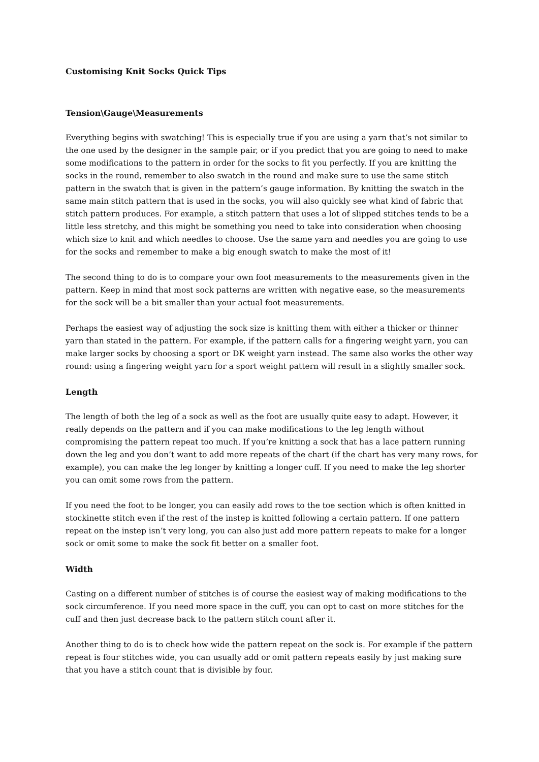Customising Knit Socks Quick Tips
Tension\Gauge\Measurements
Everything begins with swatching! This is especially true if you are using a yarn that’s not similar to the one used by the designer in the sample pair, or if you predict that you are going to need to make some modifications to the pattern in order for the socks to fit you perfectly. If you are knitting the socks in the round, remember to also swatch in the round and make sure to use the same stitch pattern in the swatch that is given in the pattern’s gauge information. By knitting the swatch in the same main stitch pattern that is used in the socks, you will also quickly see what kind of fabric that stitch pattern produces. For example, a stitch pattern that uses a lot of slipped stitches tends to be a little less stretchy, and this might be something you need to take into consideration when choosing which size to knit and which needles to choose. Use the same yarn and needles you are going to use for the socks and remember to make a big enough swatch to make the most of it!
The second thing to do is to compare your own foot measurements to the measurements given in the pattern. Keep in mind that most sock patterns are written with negative ease, so the measurements for the sock will be a bit smaller than your actual foot measurements.
Perhaps the easiest way of adjusting the sock size is knitting them with either a thicker or thinner yarn than stated in the pattern. For example, if the pattern calls for a fingering weight yarn, you can make larger socks by choosing a sport or DK weight yarn instead. The same also works the other way round: using a fingering weight yarn for a sport weight pattern will result in a slightly smaller sock.
Length
The length of both the leg of a sock as well as the foot are usually quite easy to adapt. However, it really depends on the pattern and if you can make modifications to the leg length without compromising the pattern repeat too much. If you’re knitting a sock that has a lace pattern running down the leg and you don’t want to add more repeats of the chart (if the chart has very many rows, for example), you can make the leg longer by knitting a longer cuff. If you need to make the leg shorter you can omit some rows from the pattern.
If you need the foot to be longer, you can easily add rows to the toe section which is often knitted in stockinette stitch even if the rest of the instep is knitted following a certain pattern. If one pattern repeat on the instep isn’t very long, you can also just add more pattern repeats to make for a longer sock or omit some to make the sock fit better on a smaller foot.
Width
Casting on a different number of stitches is of course the easiest way of making modifications to the sock circumference. If you need more space in the cuff, you can opt to cast on more stitches for the cuff and then just decrease back to the pattern stitch count after it.
Another thing to do is to check how wide the pattern repeat on the sock is. For example if the pattern repeat is four stitches wide, you can usually add or omit pattern repeats easily by just making sure that you have a stitch count that is divisible by four.